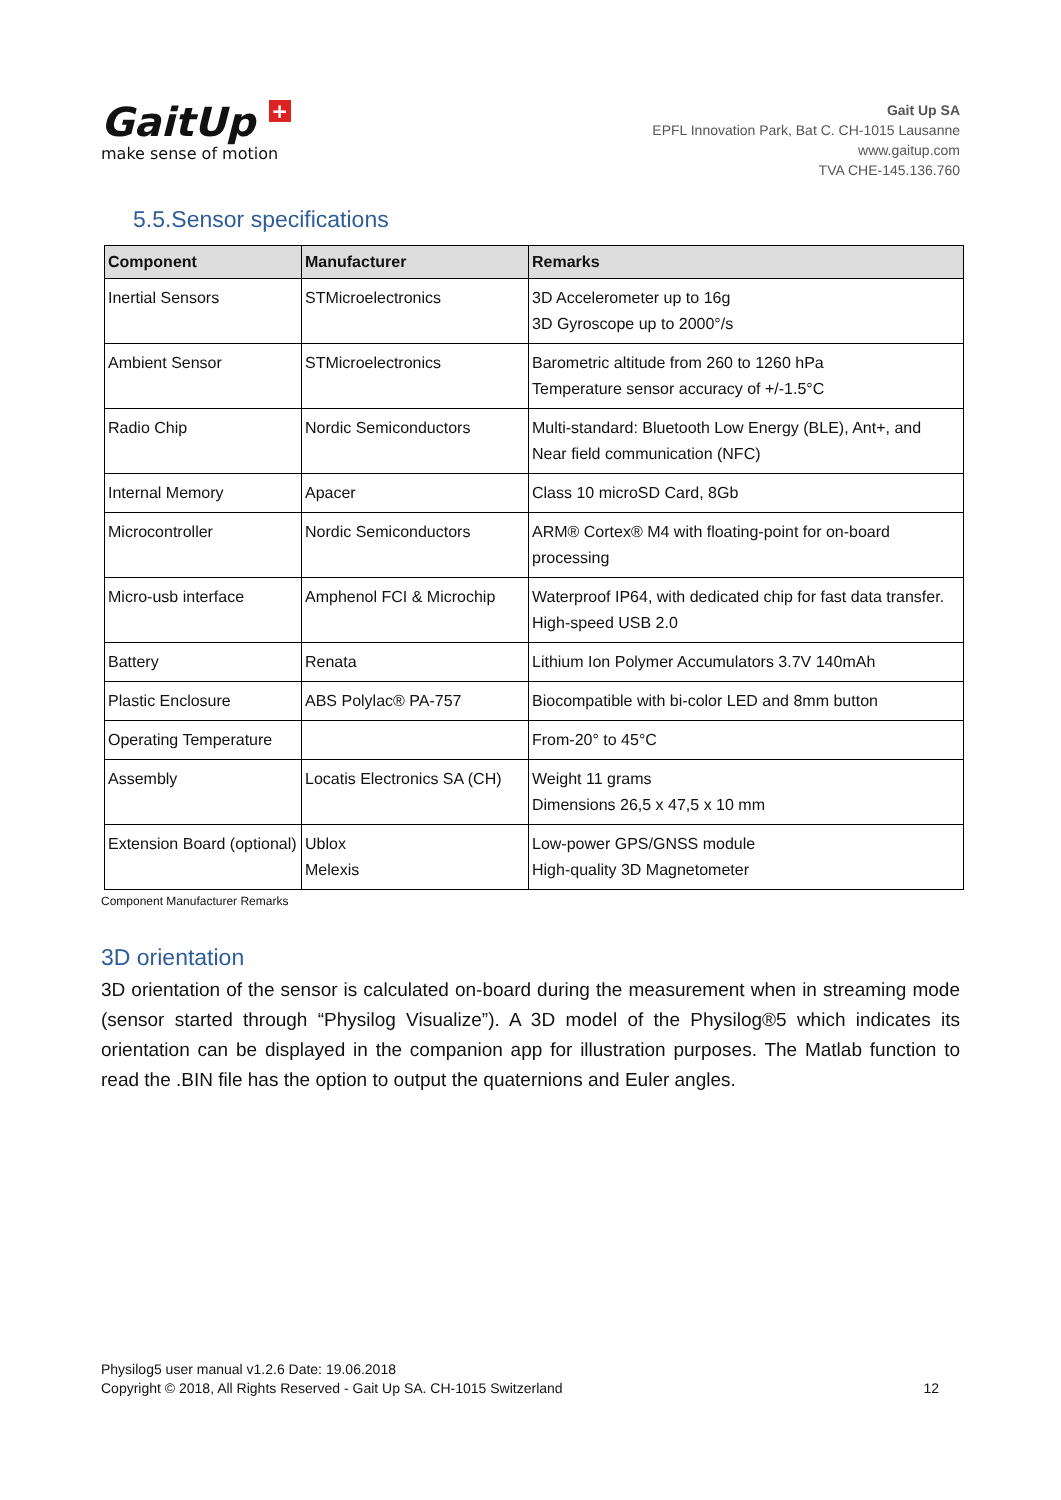GaitUp +
make sense of motion
Gait Up SA
EPFL Innovation Park, Bat C. CH-1015 Lausanne
www.gaitup.com
TVA CHE-145.136.760
5.5.Sensor specifications
| Component | Manufacturer | Remarks |
| --- | --- | --- |
| Inertial Sensors | STMicroelectronics | 3D Accelerometer up to 16g 3D Gyroscope up to 2000°/s |
| Ambient Sensor | STMicroelectronics | Barometric altitude from 260 to 1260 hPa Temperature sensor accuracy of +/-1.5°C |
| Radio Chip | Nordic Semiconductors | Multi-standard: Bluetooth Low Energy (BLE), Ant+, and Near field communication (NFC) |
| Internal Memory | Apacer | Class 10 microSD Card, 8Gb |
| Microcontroller | Nordic Semiconductors | ARM® Cortex® M4 with floating-point for on-board processing |
| Micro-usb interface | Amphenol FCI & Microchip | Waterproof IP64, with dedicated chip for fast data transfer. High-speed USB 2.0 |
| Battery | Renata | Lithium Ion Polymer Accumulators 3.7V 140mAh |
| Plastic Enclosure | ABS Polylac® PA-757 | Biocompatible with bi-color LED and 8mm button |
| Operating Temperature | | From-20° to 45°C |
| Assembly | Locatis Electronics SA (CH) | Weight 11 grams Dimensions 26,5 x 47,5 x 10 mm |
| Extension Board (optional) | Ublox Melexis | Low-power GPS/GNSS module High-quality 3D Magnetometer |
Component Manufacturer Remarks
3D orientation
3D orientation of the sensor is calculated on-board during the measurement when in streaming mode (sensor started through “Physilog Visualize”). A 3D model of the Physilog®5 which indicates its orientation can be displayed in the companion app for illustration purposes. The Matlab function to read the .BIN file has the option to output the quaternions and Euler angles.
Physilog5 user manual v1.2.6 Date: 19.06.2018
Copyright © 2018, All Rights Reserved - Gait Up SA. CH-1015 Switzerland
12